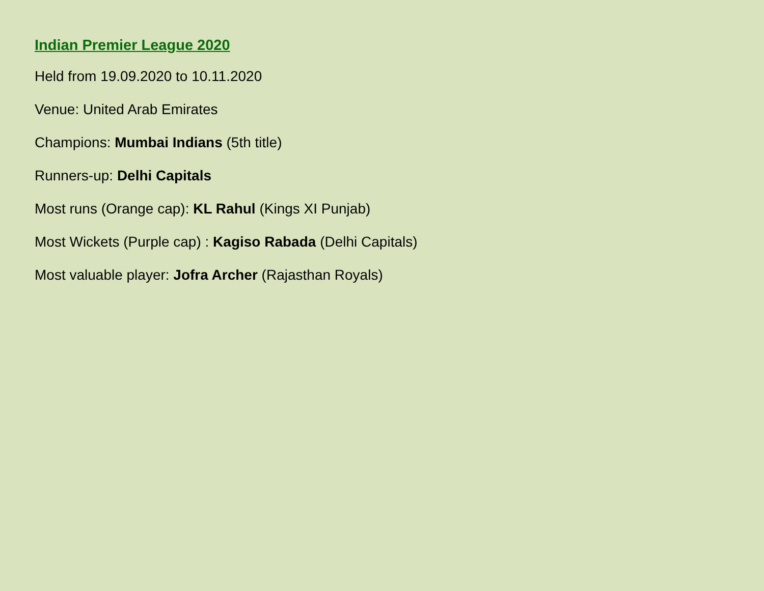Indian Premier League 2020
Held from 19.09.2020 to 10.11.2020
Venue: United Arab Emirates
Champions: Mumbai Indians (5th title)
Runners-up: Delhi Capitals
Most runs (Orange cap): KL Rahul (Kings XI Punjab)
Most Wickets (Purple cap) : Kagiso Rabada (Delhi Capitals)
Most valuable player: Jofra Archer (Rajasthan Royals)